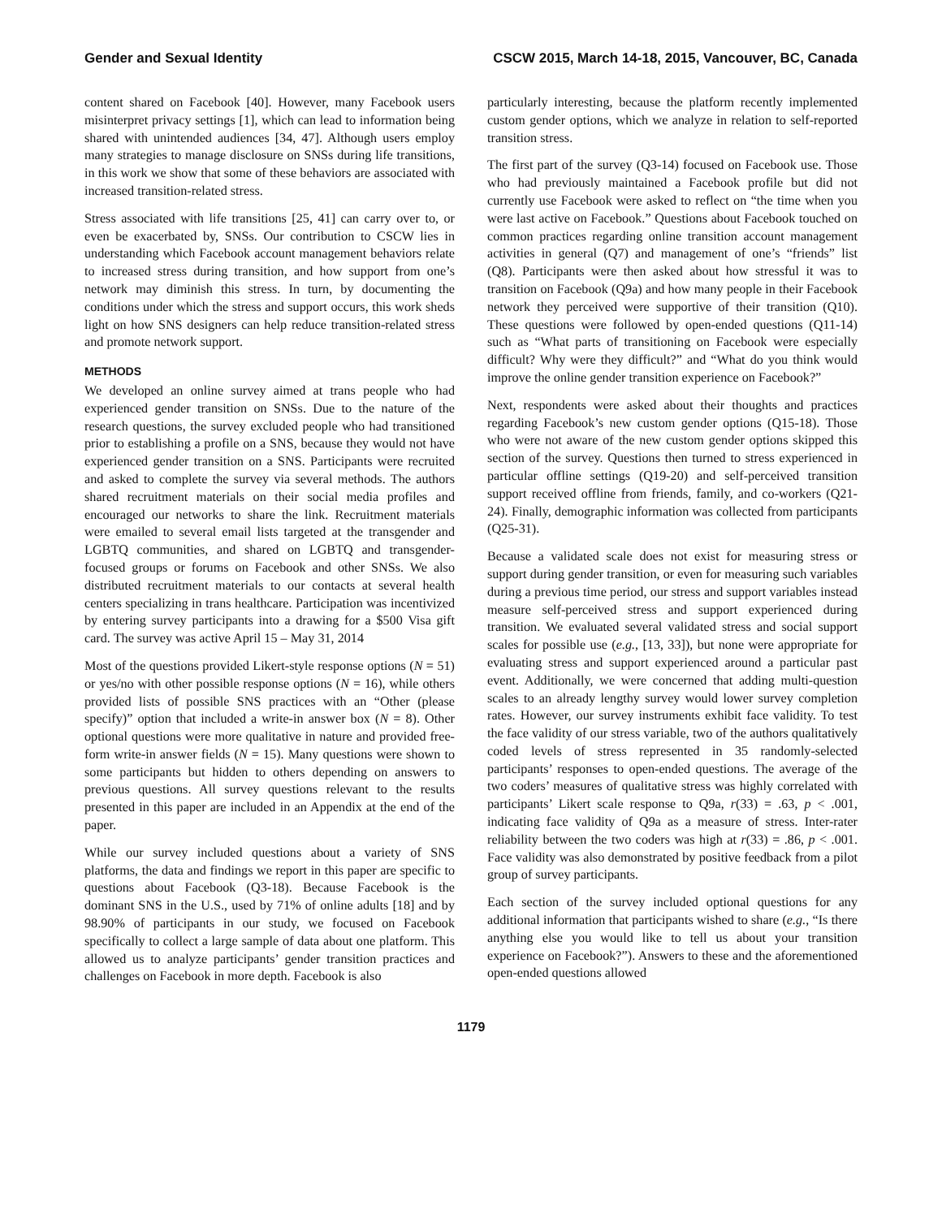Gender and Sexual Identity CSCW 2015, March 14-18, 2015, Vancouver, BC, Canada
content shared on Facebook [40]. However, many Facebook users misinterpret privacy settings [1], which can lead to information being shared with unintended audiences [34, 47]. Although users employ many strategies to manage disclosure on SNSs during life transitions, in this work we show that some of these behaviors are associated with increased transition-related stress.
Stress associated with life transitions [25, 41] can carry over to, or even be exacerbated by, SNSs. Our contribution to CSCW lies in understanding which Facebook account management behaviors relate to increased stress during transition, and how support from one’s network may diminish this stress. In turn, by documenting the conditions under which the stress and support occurs, this work sheds light on how SNS designers can help reduce transition-related stress and promote network support.
METHODS
We developed an online survey aimed at trans people who had experienced gender transition on SNSs. Due to the nature of the research questions, the survey excluded people who had transitioned prior to establishing a profile on a SNS, because they would not have experienced gender transition on a SNS. Participants were recruited and asked to complete the survey via several methods. The authors shared recruitment materials on their social media profiles and encouraged our networks to share the link. Recruitment materials were emailed to several email lists targeted at the transgender and LGBTQ communities, and shared on LGBTQ and transgender-focused groups or forums on Facebook and other SNSs. We also distributed recruitment materials to our contacts at several health centers specializing in trans healthcare. Participation was incentivized by entering survey participants into a drawing for a $500 Visa gift card. The survey was active April 15 – May 31, 2014
Most of the questions provided Likert-style response options (N = 51) or yes/no with other possible response options (N = 16), while others provided lists of possible SNS practices with an “Other (please specify)” option that included a write-in answer box (N = 8). Other optional questions were more qualitative in nature and provided free-form write-in answer fields (N = 15). Many questions were shown to some participants but hidden to others depending on answers to previous questions. All survey questions relevant to the results presented in this paper are included in an Appendix at the end of the paper.
While our survey included questions about a variety of SNS platforms, the data and findings we report in this paper are specific to questions about Facebook (Q3-18). Because Facebook is the dominant SNS in the U.S., used by 71% of online adults [18] and by 98.90% of participants in our study, we focused on Facebook specifically to collect a large sample of data about one platform. This allowed us to analyze participants’ gender transition practices and challenges on Facebook in more depth. Facebook is also
particularly interesting, because the platform recently implemented custom gender options, which we analyze in relation to self-reported transition stress.
The first part of the survey (Q3-14) focused on Facebook use. Those who had previously maintained a Facebook profile but did not currently use Facebook were asked to reflect on “the time when you were last active on Facebook.” Questions about Facebook touched on common practices regarding online transition account management activities in general (Q7) and management of one’s “friends” list (Q8). Participants were then asked about how stressful it was to transition on Facebook (Q9a) and how many people in their Facebook network they perceived were supportive of their transition (Q10). These questions were followed by open-ended questions (Q11-14) such as “What parts of transitioning on Facebook were especially difficult? Why were they difficult?” and “What do you think would improve the online gender transition experience on Facebook?”
Next, respondents were asked about their thoughts and practices regarding Facebook’s new custom gender options (Q15-18). Those who were not aware of the new custom gender options skipped this section of the survey. Questions then turned to stress experienced in particular offline settings (Q19-20) and self-perceived transition support received offline from friends, family, and co-workers (Q21-24). Finally, demographic information was collected from participants (Q25-31).
Because a validated scale does not exist for measuring stress or support during gender transition, or even for measuring such variables during a previous time period, our stress and support variables instead measure self-perceived stress and support experienced during transition. We evaluated several validated stress and social support scales for possible use (e.g., [13, 33]), but none were appropriate for evaluating stress and support experienced around a particular past event. Additionally, we were concerned that adding multi-question scales to an already lengthy survey would lower survey completion rates. However, our survey instruments exhibit face validity. To test the face validity of our stress variable, two of the authors qualitatively coded levels of stress represented in 35 randomly-selected participants’ responses to open-ended questions. The average of the two coders’ measures of qualitative stress was highly correlated with participants’ Likert scale response to Q9a, r(33) = .63, p < .001, indicating face validity of Q9a as a measure of stress. Inter-rater reliability between the two coders was high at r(33) = .86, p < .001. Face validity was also demonstrated by positive feedback from a pilot group of survey participants.
Each section of the survey included optional questions for any additional information that participants wished to share (e.g., “Is there anything else you would like to tell us about your transition experience on Facebook?”). Answers to these and the aforementioned open-ended questions allowed
1179